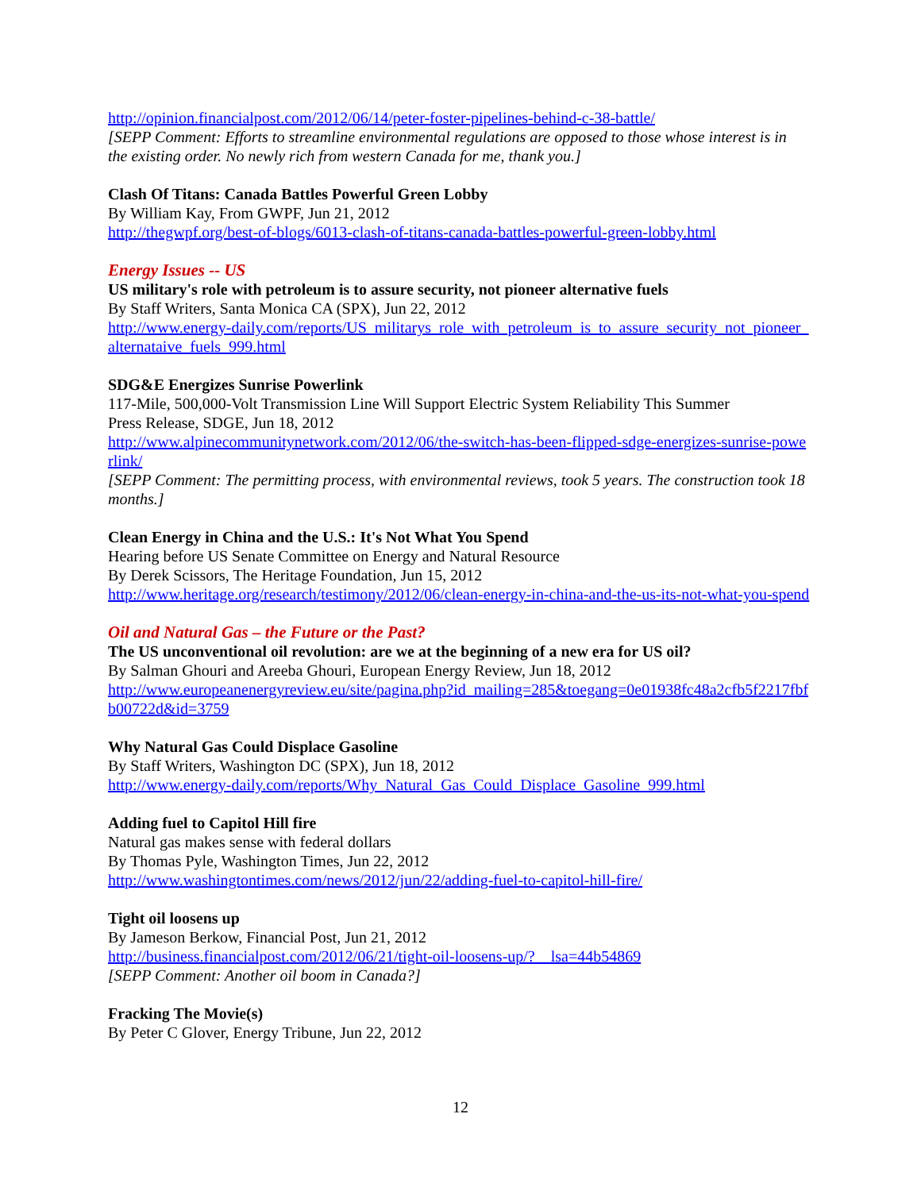http://opinion.financialpost.com/2012/06/14/peter-foster-pipelines-behind-c-38-battle/
[SEPP Comment: Efforts to streamline environmental regulations are opposed to those whose interest is in the existing order. No newly rich from western Canada for me, thank you.]
Clash Of Titans: Canada Battles Powerful Green Lobby
By William Kay, From GWPF, Jun 21, 2012
http://thegwpf.org/best-of-blogs/6013-clash-of-titans-canada-battles-powerful-green-lobby.html
Energy Issues -- US
US military's role with petroleum is to assure security, not pioneer alternative fuels
By Staff Writers, Santa Monica CA (SPX), Jun 22, 2012
http://www.energy-daily.com/reports/US_militarys_role_with_petroleum_is_to_assure_security_not_pioneer_alternataive_fuels_999.html
SDG&E Energizes Sunrise Powerlink
117-Mile, 500,000-Volt Transmission Line Will Support Electric System Reliability This Summer
Press Release, SDGE, Jun 18, 2012
http://www.alpinecommunitynetwork.com/2012/06/the-switch-has-been-flipped-sdge-energizes-sunrise-powerlink/
[SEPP Comment: The permitting process, with environmental reviews, took 5 years. The construction took 18 months.]
Clean Energy in China and the U.S.: It's Not What You Spend
Hearing before US Senate Committee on Energy and Natural Resource
By Derek Scissors, The Heritage Foundation, Jun 15, 2012
http://www.heritage.org/research/testimony/2012/06/clean-energy-in-china-and-the-us-its-not-what-you-spend
Oil and Natural Gas – the Future or the Past?
The US unconventional oil revolution: are we at the beginning of a new era for US oil?
By Salman Ghouri and Areeba Ghouri, European Energy Review, Jun 18, 2012
http://www.europeanenergyreview.eu/site/pagina.php?id_mailing=285&toegang=0e01938fc48a2cfb5f2217fbfb00722d&id=3759
Why Natural Gas Could Displace Gasoline
By Staff Writers, Washington DC (SPX), Jun 18, 2012
http://www.energy-daily.com/reports/Why_Natural_Gas_Could_Displace_Gasoline_999.html
Adding fuel to Capitol Hill fire
Natural gas makes sense with federal dollars
By Thomas Pyle, Washington Times, Jun 22, 2012
http://www.washingtontimes.com/news/2012/jun/22/adding-fuel-to-capitol-hill-fire/
Tight oil loosens up
By Jameson Berkow, Financial Post, Jun 21, 2012
http://business.financialpost.com/2012/06/21/tight-oil-loosens-up/?__lsa=44b54869
[SEPP Comment: Another oil boom in Canada?]
Fracking The Movie(s)
By Peter C Glover, Energy Tribune, Jun 22, 2012
12